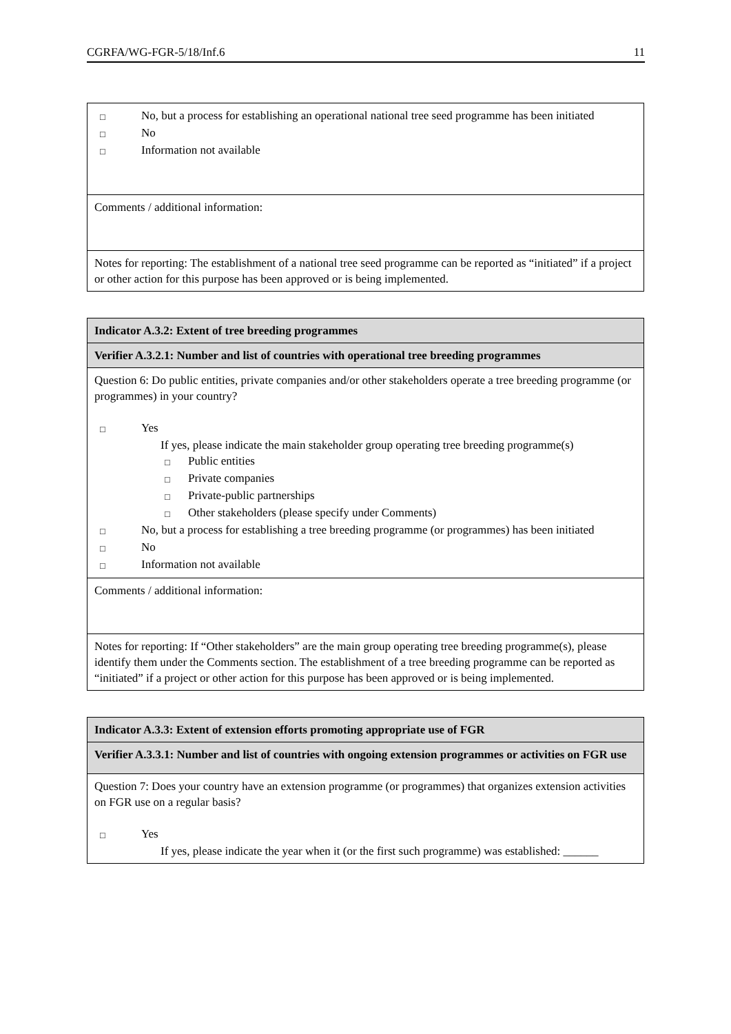CGRFA/WG-FGR-5/18/Inf.6 11
| □ No, but a process for establishing an operational national tree seed programme has been initiated □ No □ Information not available |
| Comments / additional information: |
| Notes for reporting: The establishment of a national tree seed programme can be reported as “initiated” if a project or other action for this purpose has been approved or is being implemented. |
| Indicator A.3.2: Extent of tree breeding programmes |
| Verifier A.3.2.1: Number and list of countries with operational tree breeding programmes |
| Question 6: Do public entities, private companies and/or other stakeholders operate a tree breeding programme (or programmes) in your country? □ Yes If yes, please indicate the main stakeholder group operating tree breeding programme(s) □ Public entities □ Private companies □ Private-public partnerships □ Other stakeholders (please specify under Comments) □ No, but a process for establishing a tree breeding programme (or programmes) has been initiated □ No □ Information not available |
| Comments / additional information: |
| Notes for reporting: If “Other stakeholders” are the main group operating tree breeding programme(s), please identify them under the Comments section. The establishment of a tree breeding programme can be reported as “initiated” if a project or other action for this purpose has been approved or is being implemented. |
| Indicator A.3.3: Extent of extension efforts promoting appropriate use of FGR |
| Verifier A.3.3.1: Number and list of countries with ongoing extension programmes or activities on FGR use |
| Question 7: Does your country have an extension programme (or programmes) that organizes extension activities on FGR use on a regular basis? □ Yes If yes, please indicate the year when it (or the first such programme) was established: ______ |